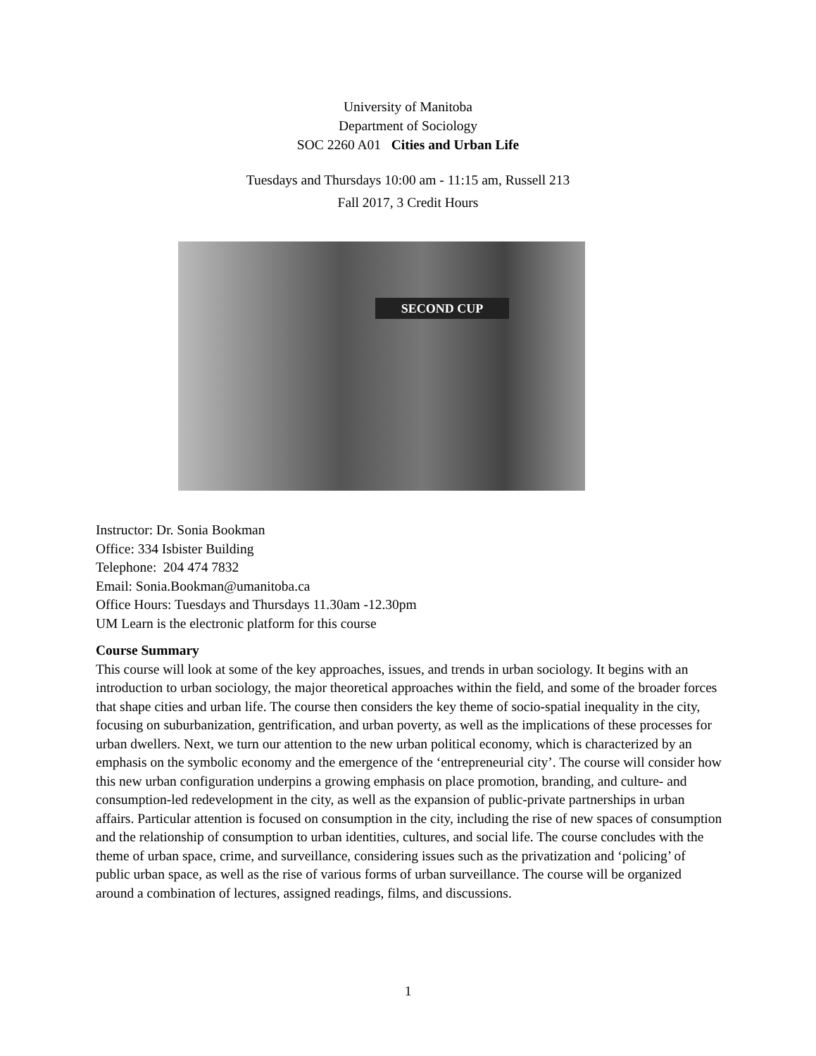University of Manitoba
Department of Sociology
SOC 2260 A01 Cities and Urban Life
Tuesdays and Thursdays 10:00 am - 11:15 am, Russell 213
Fall 2017, 3 Credit Hours
SECOND CUP
Instructor: Dr. Sonia Bookman
Office: 334 Isbister Building
Telephone: 204 474 7832
Email: Sonia.Bookman@umanitoba.ca
Office Hours: Tuesdays and Thursdays 11.30am -12.30pm
UM Learn is the electronic platform for this course
Course Summary
This course will look at some of the key approaches, issues, and trends in urban sociology. It begins with an introduction to urban sociology, the major theoretical approaches within the field, and some of the broader forces that shape cities and urban life. The course then considers the key theme of socio-spatial inequality in the city, focusing on suburbanization, gentrification, and urban poverty, as well as the implications of these processes for urban dwellers. Next, we turn our attention to the new urban political economy, which is characterized by an emphasis on the symbolic economy and the emergence of the ‘entrepreneurial city’. The course will consider how this new urban configuration underpins a growing emphasis on place promotion, branding, and culture- and consumption-led redevelopment in the city, as well as the expansion of public-private partnerships in urban affairs. Particular attention is focused on consumption in the city, including the rise of new spaces of consumption and the relationship of consumption to urban identities, cultures, and social life. The course concludes with the theme of urban space, crime, and surveillance, considering issues such as the privatization and ‘policing’ of public urban space, as well as the rise of various forms of urban surveillance. The course will be organized around a combination of lectures, assigned readings, films, and discussions.
1